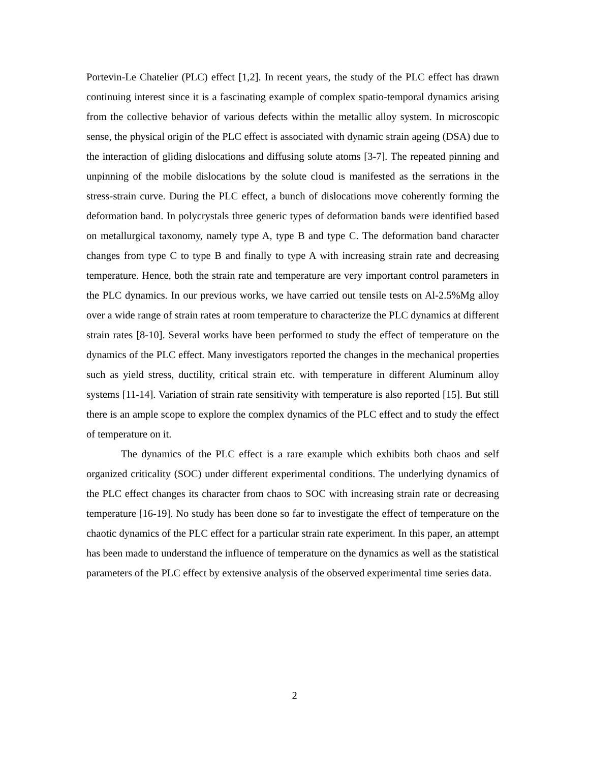Portevin-Le Chatelier (PLC) effect [1,2]. In recent years, the study of the PLC effect has drawn continuing interest since it is a fascinating example of complex spatio-temporal dynamics arising from the collective behavior of various defects within the metallic alloy system. In microscopic sense, the physical origin of the PLC effect is associated with dynamic strain ageing (DSA) due to the interaction of gliding dislocations and diffusing solute atoms [3-7]. The repeated pinning and unpinning of the mobile dislocations by the solute cloud is manifested as the serrations in the stress-strain curve. During the PLC effect, a bunch of dislocations move coherently forming the deformation band. In polycrystals three generic types of deformation bands were identified based on metallurgical taxonomy, namely type A, type B and type C. The deformation band character changes from type C to type B and finally to type A with increasing strain rate and decreasing temperature. Hence, both the strain rate and temperature are very important control parameters in the PLC dynamics. In our previous works, we have carried out tensile tests on Al-2.5%Mg alloy over a wide range of strain rates at room temperature to characterize the PLC dynamics at different strain rates [8-10]. Several works have been performed to study the effect of temperature on the dynamics of the PLC effect. Many investigators reported the changes in the mechanical properties such as yield stress, ductility, critical strain etc. with temperature in different Aluminum alloy systems [11-14]. Variation of strain rate sensitivity with temperature is also reported [15]. But still there is an ample scope to explore the complex dynamics of the PLC effect and to study the effect of temperature on it.
The dynamics of the PLC effect is a rare example which exhibits both chaos and self organized criticality (SOC) under different experimental conditions. The underlying dynamics of the PLC effect changes its character from chaos to SOC with increasing strain rate or decreasing temperature [16-19]. No study has been done so far to investigate the effect of temperature on the chaotic dynamics of the PLC effect for a particular strain rate experiment. In this paper, an attempt has been made to understand the influence of temperature on the dynamics as well as the statistical parameters of the PLC effect by extensive analysis of the observed experimental time series data.
2